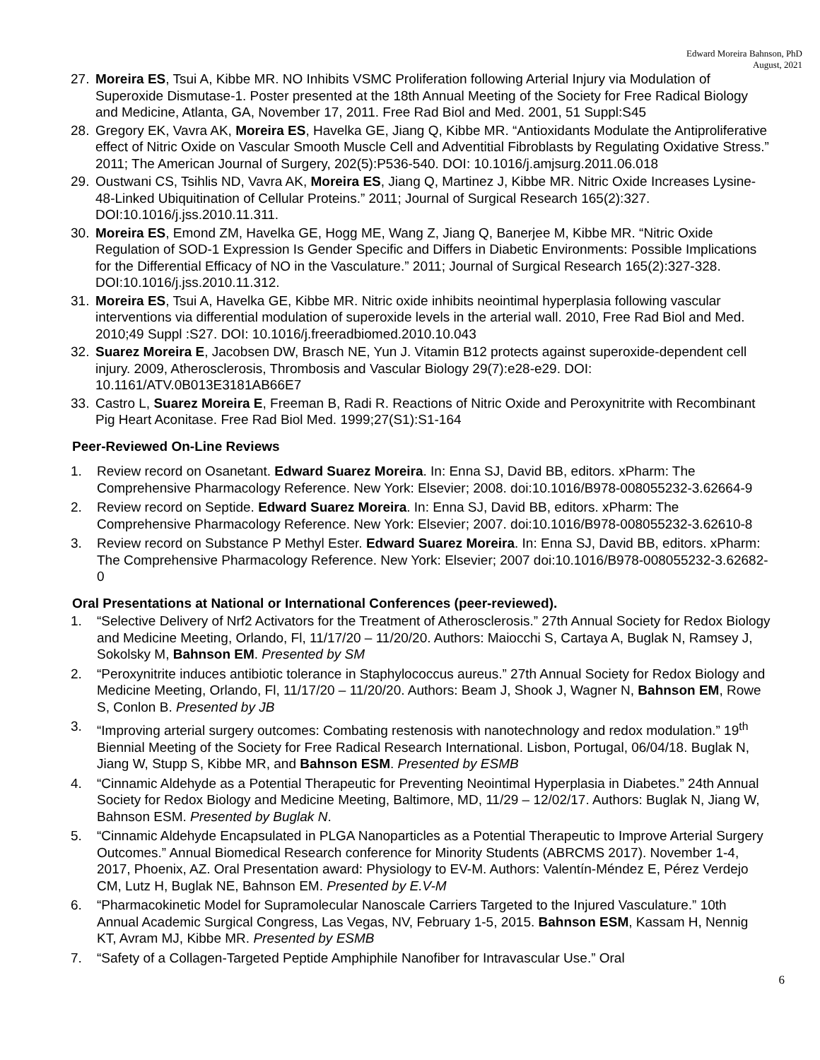Edward Moreira Bahnson, PhD
August, 2021
27. Moreira ES, Tsui A, Kibbe MR. NO Inhibits VSMC Proliferation following Arterial Injury via Modulation of Superoxide Dismutase-1. Poster presented at the 18th Annual Meeting of the Society for Free Radical Biology and Medicine, Atlanta, GA, November 17, 2011. Free Rad Biol and Med. 2001, 51 Suppl:S45
28. Gregory EK, Vavra AK, Moreira ES, Havelka GE, Jiang Q, Kibbe MR. “Antioxidants Modulate the Antiproliferative effect of Nitric Oxide on Vascular Smooth Muscle Cell and Adventitial Fibroblasts by Regulating Oxidative Stress.” 2011; The American Journal of Surgery, 202(5):P536-540. DOI: 10.1016/j.amjsurg.2011.06.018
29. Oustwani CS, Tsihlis ND, Vavra AK, Moreira ES, Jiang Q, Martinez J, Kibbe MR. Nitric Oxide Increases Lysine-48-Linked Ubiquitination of Cellular Proteins.” 2011; Journal of Surgical Research 165(2):327. DOI:10.1016/j.jss.2010.11.311.
30. Moreira ES, Emond ZM, Havelka GE, Hogg ME, Wang Z, Jiang Q, Banerjee M, Kibbe MR. “Nitric Oxide Regulation of SOD-1 Expression Is Gender Specific and Differs in Diabetic Environments: Possible Implications for the Differential Efficacy of NO in the Vasculature.” 2011; Journal of Surgical Research 165(2):327-328. DOI:10.1016/j.jss.2010.11.312.
31. Moreira ES, Tsui A, Havelka GE, Kibbe MR. Nitric oxide inhibits neointimal hyperplasia following vascular interventions via differential modulation of superoxide levels in the arterial wall. 2010, Free Rad Biol and Med. 2010;49 Suppl :S27. DOI: 10.1016/j.freeradbiomed.2010.10.043
32. Suarez Moreira E, Jacobsen DW, Brasch NE, Yun J. Vitamin B12 protects against superoxide-dependent cell injury. 2009, Atherosclerosis, Thrombosis and Vascular Biology 29(7):e28-e29. DOI: 10.1161/ATV.0B013E3181AB66E7
33. Castro L, Suarez Moreira E, Freeman B, Radi R. Reactions of Nitric Oxide and Peroxynitrite with Recombinant Pig Heart Aconitase. Free Rad Biol Med. 1999;27(S1):S1-164
Peer-Reviewed On-Line Reviews
1. Review record on Osanetant. Edward Suarez Moreira. In: Enna SJ, David BB, editors. xPharm: The Comprehensive Pharmacology Reference. New York: Elsevier; 2008. doi:10.1016/B978-008055232-3.62664-9
2. Review record on Septide. Edward Suarez Moreira. In: Enna SJ, David BB, editors. xPharm: The Comprehensive Pharmacology Reference. New York: Elsevier; 2007. doi:10.1016/B978-008055232-3.62610-8
3. Review record on Substance P Methyl Ester. Edward Suarez Moreira. In: Enna SJ, David BB, editors. xPharm: The Comprehensive Pharmacology Reference. New York: Elsevier; 2007 doi:10.1016/B978-008055232-3.62682-0
Oral Presentations at National or International Conferences (peer-reviewed).
1. “Selective Delivery of Nrf2 Activators for the Treatment of Atherosclerosis.” 27th Annual Society for Redox Biology and Medicine Meeting, Orlando, Fl, 11/17/20 – 11/20/20. Authors: Maiocchi S, Cartaya A, Buglak N, Ramsey J, Sokolsky M, Bahnson EM. Presented by SM
2. “Peroxynitrite induces antibiotic tolerance in Staphylococcus aureus.” 27th Annual Society for Redox Biology and Medicine Meeting, Orlando, Fl, 11/17/20 – 11/20/20. Authors: Beam J, Shook J, Wagner N, Bahnson EM, Rowe S, Conlon B. Presented by JB
3. “Improving arterial surgery outcomes: Combating restenosis with nanotechnology and redox modulation.” 19<sup>th</sup> Biennial Meeting of the Society for Free Radical Research International. Lisbon, Portugal, 06/04/18. Buglak N, Jiang W, Stupp S, Kibbe MR, and Bahnson ESM. Presented by ESMB
4. “Cinnamic Aldehyde as a Potential Therapeutic for Preventing Neointimal Hyperplasia in Diabetes.” 24th Annual Society for Redox Biology and Medicine Meeting, Baltimore, MD, 11/29 – 12/02/17. Authors: Buglak N, Jiang W, Bahnson ESM. Presented by Buglak N.
5. “Cinnamic Aldehyde Encapsulated in PLGA Nanoparticles as a Potential Therapeutic to Improve Arterial Surgery Outcomes.” Annual Biomedical Research conference for Minority Students (ABRCMS 2017). November 1-4, 2017, Phoenix, AZ. Oral Presentation award: Physiology to EV-M. Authors: Valentín-Méndez E, Pérez Verdejo CM, Lutz H, Buglak NE, Bahnson EM. Presented by E.V-M
6. “Pharmacokinetic Model for Supramolecular Nanoscale Carriers Targeted to the Injured Vasculature.” 10th Annual Academic Surgical Congress, Las Vegas, NV, February 1-5, 2015. Bahnson ESM, Kassam H, Nennig KT, Avram MJ, Kibbe MR. Presented by ESMB
7. “Safety of a Collagen-Targeted Peptide Amphiphile Nanofiber for Intravascular Use.” Oral
6